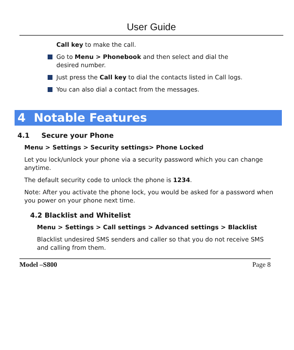User Guide
Call key to make the call.
Go to Menu > Phonebook and then select and dial the desired number.
Just press the Call key to dial the contacts listed in Call logs.
You can also dial a contact from the messages.
4 Notable Features
4.1 Secure your Phone
Menu > Settings > Security settings> Phone Locked
Let you lock/unlock your phone via a security password which you can change anytime.
The default security code to unlock the phone is 1234.
Note: After you activate the phone lock, you would be asked for a password when you power on your phone next time.
4.2 Blacklist and Whitelist
Menu > Settings > Call settings > Advanced settings > Blacklist
Blacklist undesired SMS senders and caller so that you do not receive SMS and calling from them.
Model –S800 Page 8